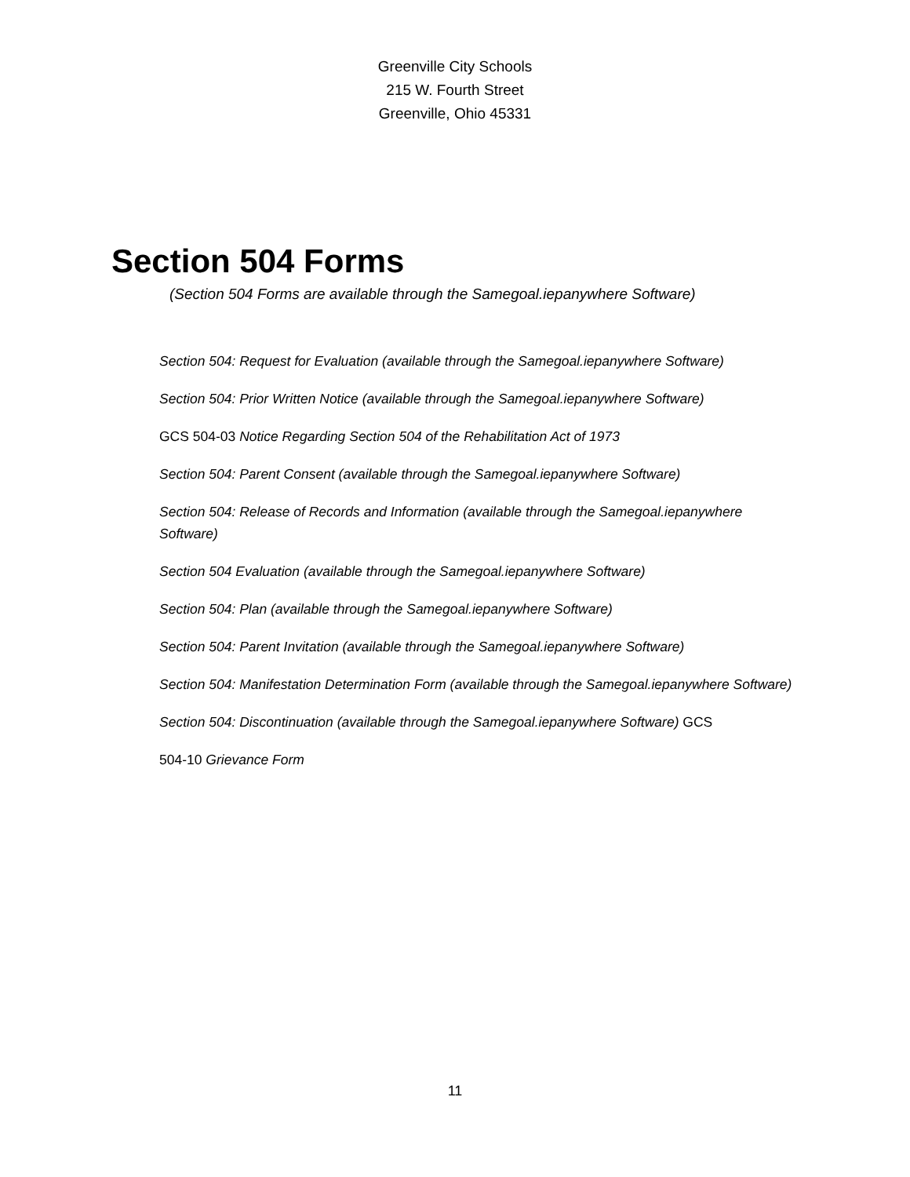Greenville City Schools
215 W. Fourth Street
Greenville, Ohio 45331
Section 504 Forms
(Section 504 Forms are available through the Samegoal.iepanywhere Software)
Section 504: Request for Evaluation (available through the Samegoal.iepanywhere Software)
Section 504: Prior Written Notice (available through the Samegoal.iepanywhere Software)
GCS 504-03 Notice Regarding Section 504 of the Rehabilitation Act of 1973
Section 504: Parent Consent (available through the Samegoal.iepanywhere Software)
Section 504: Release of Records and Information (available through the Samegoal.iepanywhere Software)
Section 504 Evaluation (available through the Samegoal.iepanywhere Software)
Section 504: Plan (available through the Samegoal.iepanywhere Software)
Section 504: Parent Invitation (available through the Samegoal.iepanywhere Software)
Section 504: Manifestation Determination Form (available through the Samegoal.iepanywhere Software)
Section 504: Discontinuation (available through the Samegoal.iepanywhere Software) GCS
504-10 Grievance Form
11